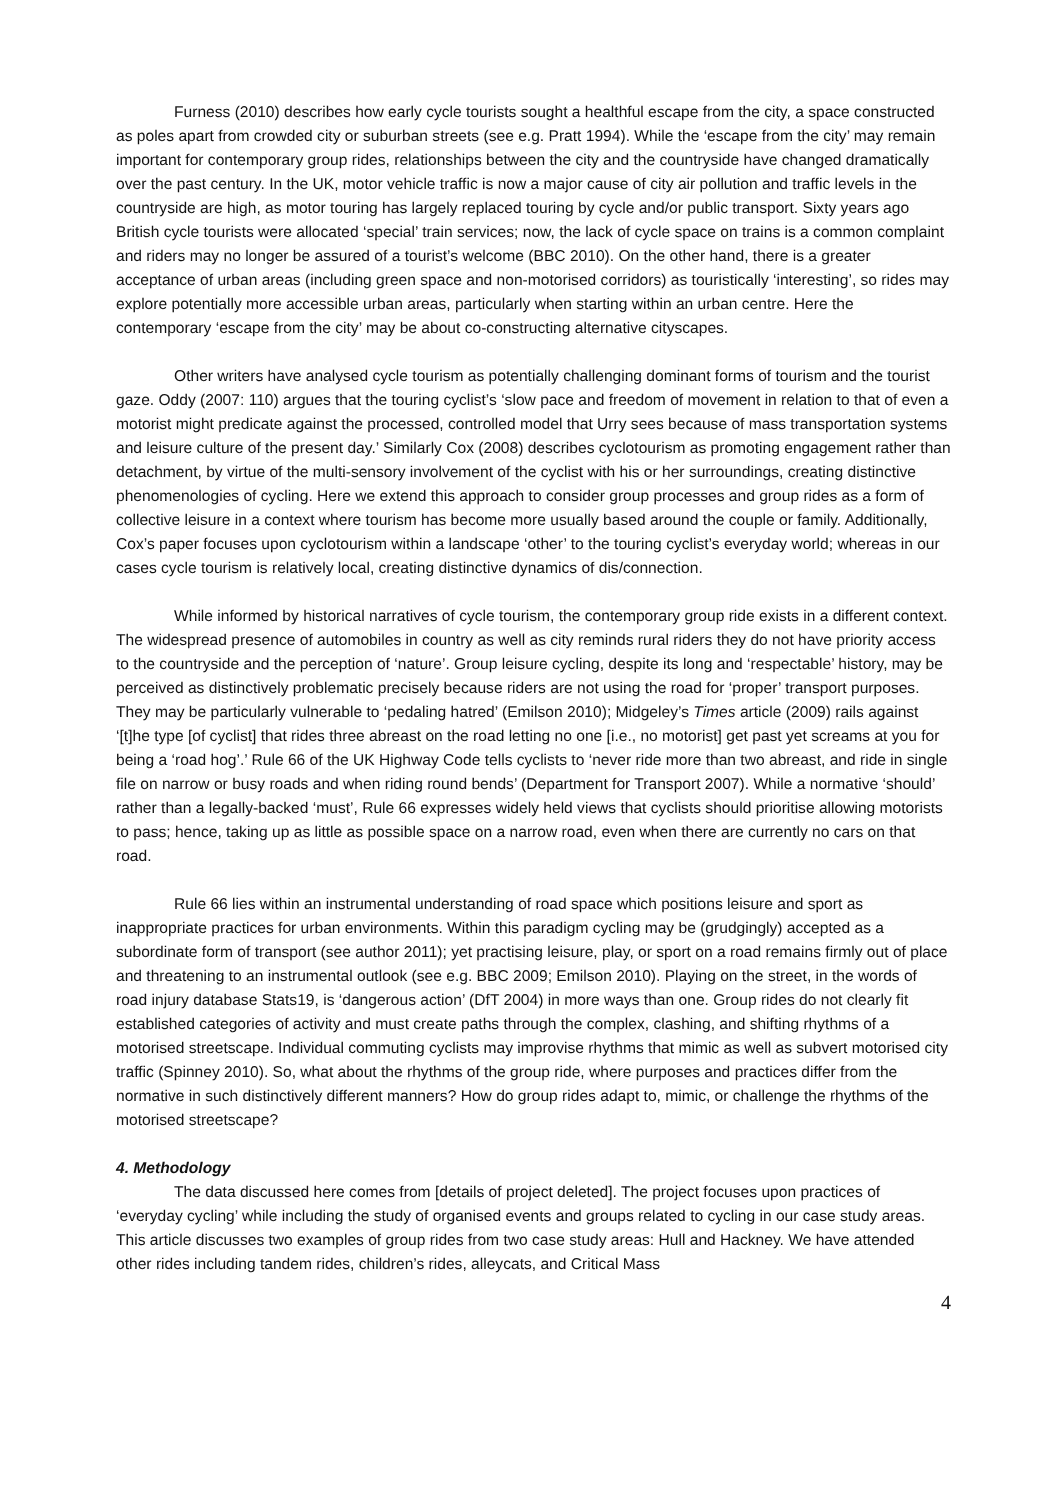Furness (2010) describes how early cycle tourists sought a healthful escape from the city, a space constructed as poles apart from crowded city or suburban streets (see e.g. Pratt 1994). While the ‘escape from the city’ may remain important for contemporary group rides, relationships between the city and the countryside have changed dramatically over the past century. In the UK, motor vehicle traffic is now a major cause of city air pollution and traffic levels in the countryside are high, as motor touring has largely replaced touring by cycle and/or public transport. Sixty years ago British cycle tourists were allocated ‘special’ train services; now, the lack of cycle space on trains is a common complaint and riders may no longer be assured of a tourist’s welcome (BBC 2010). On the other hand, there is a greater acceptance of urban areas (including green space and non-motorised corridors) as touristically ‘interesting’, so rides may explore potentially more accessible urban areas, particularly when starting within an urban centre. Here the contemporary ‘escape from the city’ may be about co-constructing alternative cityscapes.
Other writers have analysed cycle tourism as potentially challenging dominant forms of tourism and the tourist gaze. Oddy (2007: 110) argues that the touring cyclist’s ‘slow pace and freedom of movement in relation to that of even a motorist might predicate against the processed, controlled model that Urry sees because of mass transportation systems and leisure culture of the present day.’ Similarly Cox (2008) describes cyclotourism as promoting engagement rather than detachment, by virtue of the multi-sensory involvement of the cyclist with his or her surroundings, creating distinctive phenomenologies of cycling. Here we extend this approach to consider group processes and group rides as a form of collective leisure in a context where tourism has become more usually based around the couple or family. Additionally, Cox’s paper focuses upon cyclotourism within a landscape ‘other’ to the touring cyclist’s everyday world; whereas in our cases cycle tourism is relatively local, creating distinctive dynamics of dis/connection.
While informed by historical narratives of cycle tourism, the contemporary group ride exists in a different context. The widespread presence of automobiles in country as well as city reminds rural riders they do not have priority access to the countryside and the perception of ‘nature’. Group leisure cycling, despite its long and ‘respectable’ history, may be perceived as distinctively problematic precisely because riders are not using the road for ‘proper’ transport purposes. They may be particularly vulnerable to ‘pedaling hatred’ (Emilson 2010); Midgeley’s Times article (2009) rails against ‘[t]he type [of cyclist] that rides three abreast on the road letting no one [i.e., no motorist] get past yet screams at you for being a ‘road hog’.’ Rule 66 of the UK Highway Code tells cyclists to ‘never ride more than two abreast, and ride in single file on narrow or busy roads and when riding round bends’ (Department for Transport 2007). While a normative ‘should’ rather than a legally-backed ‘must’, Rule 66 expresses widely held views that cyclists should prioritise allowing motorists to pass; hence, taking up as little as possible space on a narrow road, even when there are currently no cars on that road.
Rule 66 lies within an instrumental understanding of road space which positions leisure and sport as inappropriate practices for urban environments. Within this paradigm cycling may be (grudgingly) accepted as a subordinate form of transport (see author 2011); yet practising leisure, play, or sport on a road remains firmly out of place and threatening to an instrumental outlook (see e.g. BBC 2009; Emilson 2010). Playing on the street, in the words of road injury database Stats19, is ‘dangerous action’ (DfT 2004) in more ways than one. Group rides do not clearly fit established categories of activity and must create paths through the complex, clashing, and shifting rhythms of a motorised streetscape. Individual commuting cyclists may improvise rhythms that mimic as well as subvert motorised city traffic (Spinney 2010). So, what about the rhythms of the group ride, where purposes and practices differ from the normative in such distinctively different manners? How do group rides adapt to, mimic, or challenge the rhythms of the motorised streetscape?
4. Methodology
The data discussed here comes from [details of project deleted]. The project focuses upon practices of ‘everyday cycling’ while including the study of organised events and groups related to cycling in our case study areas. This article discusses two examples of group rides from two case study areas: Hull and Hackney. We have attended other rides including tandem rides, children’s rides, alleycats, and Critical Mass
4